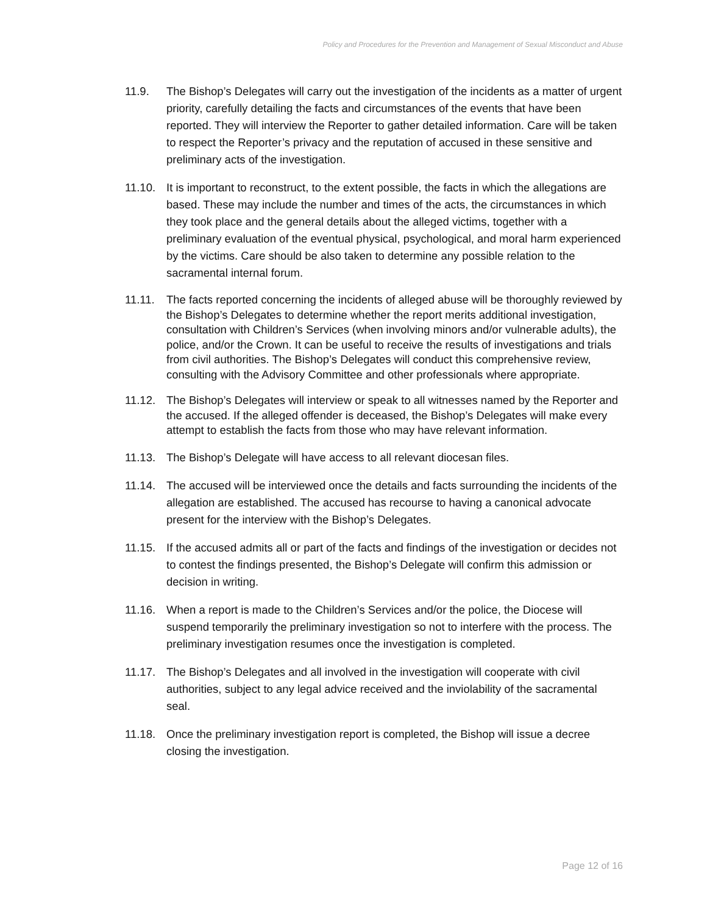Policy and Procedures for the Prevention and Management of Sexual Misconduct and Abuse
11.9. The Bishop’s Delegates will carry out the investigation of the incidents as a matter of urgent priority, carefully detailing the facts and circumstances of the events that have been reported. They will interview the Reporter to gather detailed information. Care will be taken to respect the Reporter’s privacy and the reputation of accused in these sensitive and preliminary acts of the investigation.
11.10. It is important to reconstruct, to the extent possible, the facts in which the allegations are based. These may include the number and times of the acts, the circumstances in which they took place and the general details about the alleged victims, together with a preliminary evaluation of the eventual physical, psychological, and moral harm experienced by the victims. Care should be also taken to determine any possible relation to the sacramental internal forum.
11.11. The facts reported concerning the incidents of alleged abuse will be thoroughly reviewed by the Bishop’s Delegates to determine whether the report merits additional investigation, consultation with Children’s Services (when involving minors and/or vulnerable adults), the police, and/or the Crown. It can be useful to receive the results of investigations and trials from civil authorities. The Bishop’s Delegates will conduct this comprehensive review, consulting with the Advisory Committee and other professionals where appropriate.
11.12. The Bishop’s Delegates will interview or speak to all witnesses named by the Reporter and the accused. If the alleged offender is deceased, the Bishop’s Delegates will make every attempt to establish the facts from those who may have relevant information.
11.13. The Bishop’s Delegate will have access to all relevant diocesan files.
11.14. The accused will be interviewed once the details and facts surrounding the incidents of the allegation are established. The accused has recourse to having a canonical advocate present for the interview with the Bishop’s Delegates.
11.15. If the accused admits all or part of the facts and findings of the investigation or decides not to contest the findings presented, the Bishop’s Delegate will confirm this admission or decision in writing.
11.16. When a report is made to the Children’s Services and/or the police, the Diocese will suspend temporarily the preliminary investigation so not to interfere with the process. The preliminary investigation resumes once the investigation is completed.
11.17. The Bishop’s Delegates and all involved in the investigation will cooperate with civil authorities, subject to any legal advice received and the inviolability of the sacramental seal.
11.18. Once the preliminary investigation report is completed, the Bishop will issue a decree closing the investigation.
Page 12 of 16